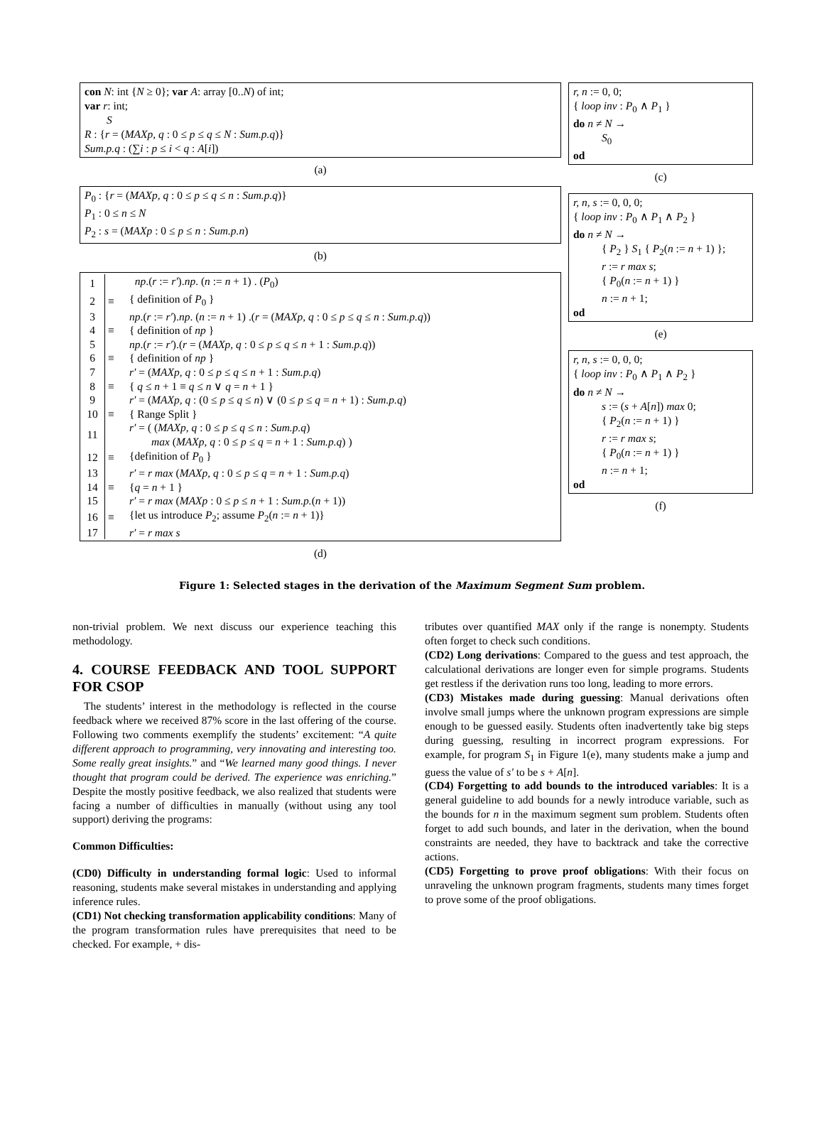con N: int {N ≥ 0}; var A: array [0..N) of int;
var r: int;
S
R : {r = (MAXp, q : 0 ≤ p ≤ q ≤ N : Sum.p.q)}
Sum.p.q : (∑i : p ≤ i < q : A[i])
(a)
P<sub>0</sub> : {r = (MAXp, q : 0 ≤ p ≤ q ≤ n : Sum.p.q)}
P<sub>1</sub> : 0 ≤ n ≤ N
P<sub>2</sub> : s = (MAXp : 0 ≤ p ≤ n : Sum.p.n)
(b)
| 1 | | np .( r := r′ ). np . ( n := n + 1) . ( P<sub>0</sub>) |
| 2 | ≡ | { definition of P<sub>0</sub> } |
| 3 | | np .( r := r′ ). np . ( n := n + 1) .( r = ( MAXp, q : 0 ≤ p ≤ q ≤ n : Sum.p.q )) |
| 4 | ≡ | { definition of np } |
| 5 | | np .( r := r′ ).( r = ( MAXp, q : 0 ≤ p ≤ q ≤ n + 1 : Sum.p.q )) |
| 6 | ≡ | { definition of np } |
| 7 | | r′ = ( MAXp, q : 0 ≤ p ≤ q ≤ n + 1 : Sum.p.q ) |
| 8 | ≡ | { q ≤ n + 1 ≡ q ≤ n ∨ q = n + 1 } |
| 9 | | r′ = ( MAXp, q : (0 ≤ p ≤ q ≤ n ) ∨ (0 ≤ p ≤ q = n + 1) : Sum.p.q ) |
| 10 | ≡ | { Range Split } |
| 11 | | r′ = ( ( MAXp, q : 0 ≤ p ≤ q ≤ n : Sum.p.q ) max ( MAXp, q : 0 ≤ p ≤ q = n + 1 : Sum.p.q ) ) |
| 12 | ≡ | {definition of P<sub>0</sub> } |
| 13 | | r′ = r max ( MAXp, q : 0 ≤ p ≤ q = n + 1 : Sum.p.q ) |
| 14 | ≡ | { q = n + 1 } |
| 15 | | r′ = r max ( MAXp : 0 ≤ p ≤ n + 1 : Sum.p. ( n + 1)) |
| 16 | ≡ | {let us introduce P<sub>2</sub>; assume P<sub>2</sub>( n := n + 1)} |
| 17 | | r′ = r max s |
(d)
r, n := 0, 0;
{ loop inv : P<sub>0</sub> ∧ P<sub>1</sub> }
do n ≠ N →
S<sub>0</sub>
od
(c)
r, n, s := 0, 0, 0;
{ loop inv : P<sub>0</sub> ∧ P<sub>1</sub> ∧ P<sub>2</sub> }
do n ≠ N →
{ P<sub>2</sub> } S<sub>1</sub> { P<sub>2</sub>(n := n + 1) };
r := r max s;
{ P<sub>0</sub>(n := n + 1) }
n := n + 1;
od
(e)
r, n, s := 0, 0, 0;
{ loop inv : P<sub>0</sub> ∧ P<sub>1</sub> ∧ P<sub>2</sub> }
do n ≠ N →
s := (s + A[n]) max 0;
{ P<sub>2</sub>(n := n + 1) }
r := r max s;
{ P<sub>0</sub>(n := n + 1) }
n := n + 1;
od
(f)
Figure 1: Selected stages in the derivation of the Maximum Segment Sum problem.
non-trivial problem. We next discuss our experience teaching this methodology.
4. COURSE FEEDBACK AND TOOL SUPPORT FOR CSOP
The students’ interest in the methodology is reflected in the course feedback where we received 87% score in the last offering of the course. Following two comments exemplify the students’ excitement: “A quite different approach to programming, very innovating and interesting too. Some really great insights.” and “We learned many good things. I never thought that program could be derived. The experience was enriching.” Despite the mostly positive feedback, we also realized that students were facing a number of difficulties in manually (without using any tool support) deriving the programs:
Common Difficulties:
(CD0) Difficulty in understanding formal logic: Used to informal reasoning, students make several mistakes in understanding and applying inference rules.
(CD1) Not checking transformation applicability conditions: Many of the program transformation rules have prerequisites that need to be checked. For example, + dis-
tributes over quantified MAX only if the range is nonempty. Students often forget to check such conditions.
(CD2) Long derivations: Compared to the guess and test approach, the calculational derivations are longer even for simple programs. Students get restless if the derivation runs too long, leading to more errors.
(CD3) Mistakes made during guessing: Manual derivations often involve small jumps where the unknown program expressions are simple enough to be guessed easily. Students often inadvertently take big steps during guessing, resulting in incorrect program expressions. For example, for program S<sub>1</sub> in Figure 1(e), many students make a jump and guess the value of s′ to be s + A[n].
(CD4) Forgetting to add bounds to the introduced variables: It is a general guideline to add bounds for a newly introduce variable, such as the bounds for n in the maximum segment sum problem. Students often forget to add such bounds, and later in the derivation, when the bound constraints are needed, they have to backtrack and take the corrective actions.
(CD5) Forgetting to prove proof obligations: With their focus on unraveling the unknown program fragments, students many times forget to prove some of the proof obligations.